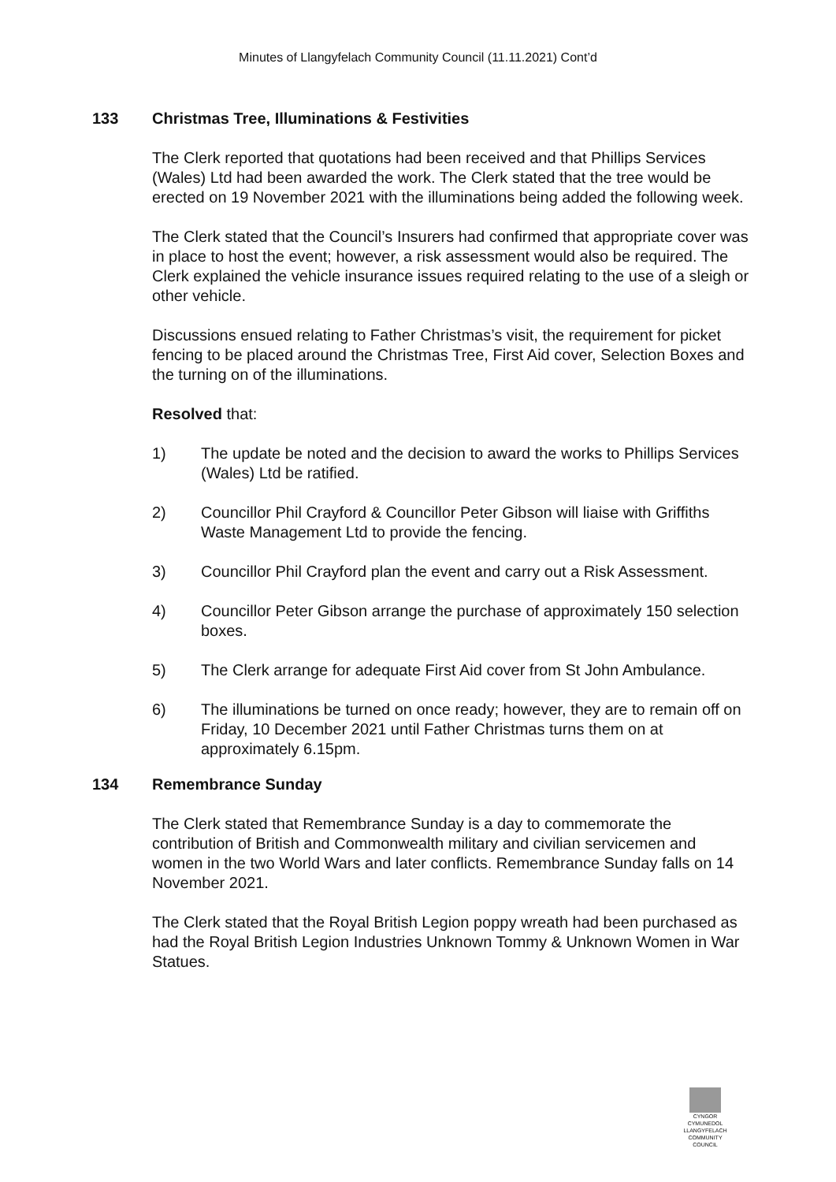Minutes of Llangyfelach Community Council (11.11.2021) Cont’d
133 Christmas Tree, Illuminations & Festivities
The Clerk reported that quotations had been received and that Phillips Services (Wales) Ltd had been awarded the work. The Clerk stated that the tree would be erected on 19 November 2021 with the illuminations being added the following week.
The Clerk stated that the Council’s Insurers had confirmed that appropriate cover was in place to host the event; however, a risk assessment would also be required. The Clerk explained the vehicle insurance issues required relating to the use of a sleigh or other vehicle.
Discussions ensued relating to Father Christmas’s visit, the requirement for picket fencing to be placed around the Christmas Tree, First Aid cover, Selection Boxes and the turning on of the illuminations.
Resolved that:
1) The update be noted and the decision to award the works to Phillips Services (Wales) Ltd be ratified.
2) Councillor Phil Crayford & Councillor Peter Gibson will liaise with Griffiths Waste Management Ltd to provide the fencing.
3) Councillor Phil Crayford plan the event and carry out a Risk Assessment.
4) Councillor Peter Gibson arrange the purchase of approximately 150 selection boxes.
5) The Clerk arrange for adequate First Aid cover from St John Ambulance.
6) The illuminations be turned on once ready; however, they are to remain off on Friday, 10 December 2021 until Father Christmas turns them on at approximately 6.15pm.
134 Remembrance Sunday
The Clerk stated that Remembrance Sunday is a day to commemorate the contribution of British and Commonwealth military and civilian servicemen and women in the two World Wars and later conflicts. Remembrance Sunday falls on 14 November 2021.
The Clerk stated that the Royal British Legion poppy wreath had been purchased as had the Royal British Legion Industries Unknown Tommy & Unknown Women in War Statues.
CYNGOR CYMUNEDOL
LLANGYFELACH
COMMUNITY COUNCIL